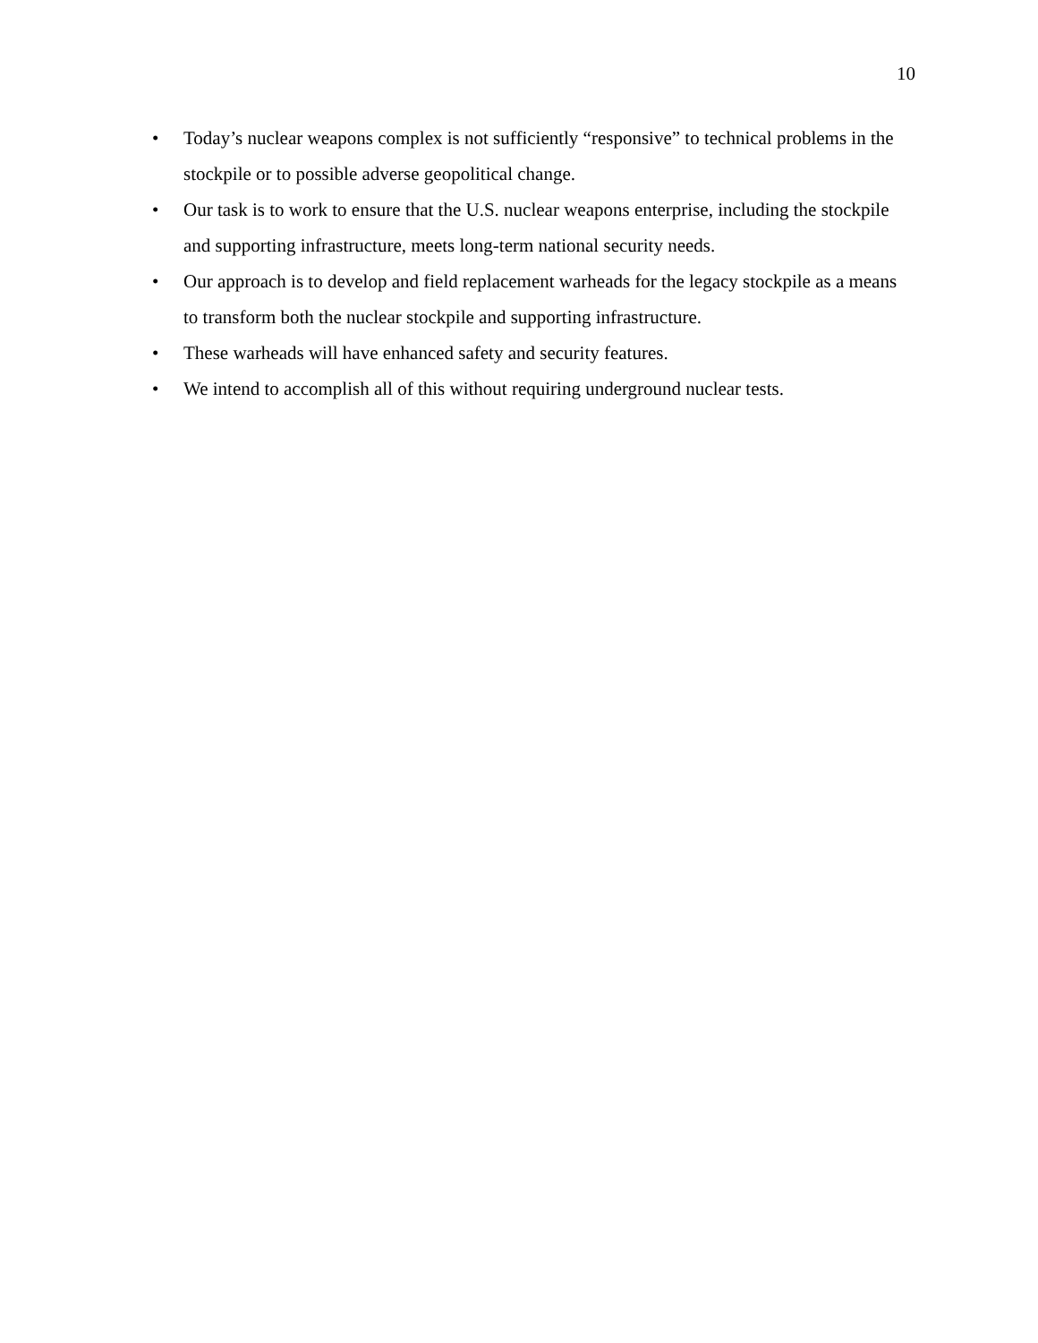10
• Today’s nuclear weapons complex is not sufficiently “responsive” to technical problems in the stockpile or to possible adverse geopolitical change.
• Our task is to work to ensure that the U.S. nuclear weapons enterprise, including the stockpile and supporting infrastructure, meets long-term national security needs.
• Our approach is to develop and field replacement warheads for the legacy stockpile as a means to transform both the nuclear stockpile and supporting infrastructure.
• These warheads will have enhanced safety and security features.
• We intend to accomplish all of this without requiring underground nuclear tests.